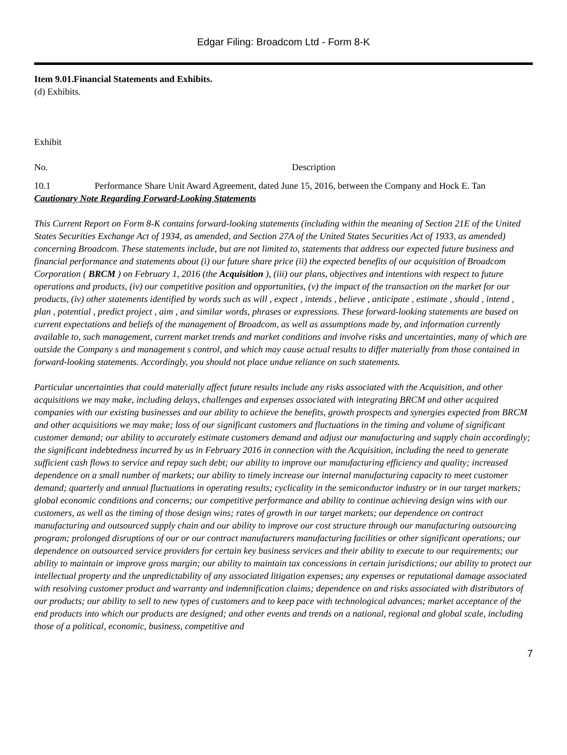Edgar Filing: Broadcom Ltd - Form 8-K
Item 9.01.Financial Statements and Exhibits.
(d) Exhibits.
Exhibit
| No. | Description |
| 10.1 | Performance Share Unit Award Agreement, dated June 15, 2016, between the Company and Hock E. Tan |
Cautionary Note Regarding Forward-Looking Statements
This Current Report on Form 8-K contains forward-looking statements (including within the meaning of Section 21E of the United States Securities Exchange Act of 1934, as amended, and Section 27A of the United States Securities Act of 1933, as amended) concerning Broadcom. These statements include, but are not limited to, statements that address our expected future business and financial performance and statements about (i) our future share price (ii) the expected benefits of our acquisition of Broadcom Corporation ( BRCM ) on February 1, 2016 (the Acquisition ), (iii) our plans, objectives and intentions with respect to future operations and products, (iv) our competitive position and opportunities, (v) the impact of the transaction on the market for our products, (iv) other statements identified by words such as will , expect , intends , believe , anticipate , estimate , should , intend , plan , potential , predict project , aim , and similar words, phrases or expressions. These forward-looking statements are based on current expectations and beliefs of the management of Broadcom, as well as assumptions made by, and information currently available to, such management, current market trends and market conditions and involve risks and uncertainties, many of which are outside the Company s and management s control, and which may cause actual results to differ materially from those contained in forward-looking statements. Accordingly, you should not place undue reliance on such statements.
Particular uncertainties that could materially affect future results include any risks associated with the Acquisition, and other acquisitions we may make, including delays, challenges and expenses associated with integrating BRCM and other acquired companies with our existing businesses and our ability to achieve the benefits, growth prospects and synergies expected from BRCM and other acquisitions we may make; loss of our significant customers and fluctuations in the timing and volume of significant customer demand; our ability to accurately estimate customers demand and adjust our manufacturing and supply chain accordingly; the significant indebtedness incurred by us in February 2016 in connection with the Acquisition, including the need to generate sufficient cash flows to service and repay such debt; our ability to improve our manufacturing efficiency and quality; increased dependence on a small number of markets; our ability to timely increase our internal manufacturing capacity to meet customer demand; quarterly and annual fluctuations in operating results; cyclicality in the semiconductor industry or in our target markets; global economic conditions and concerns; our competitive performance and ability to continue achieving design wins with our customers, as well as the timing of those design wins; rates of growth in our target markets; our dependence on contract manufacturing and outsourced supply chain and our ability to improve our cost structure through our manufacturing outsourcing program; prolonged disruptions of our or our contract manufacturers manufacturing facilities or other significant operations; our dependence on outsourced service providers for certain key business services and their ability to execute to our requirements; our ability to maintain or improve gross margin; our ability to maintain tax concessions in certain jurisdictions; our ability to protect our intellectual property and the unpredictability of any associated litigation expenses; any expenses or reputational damage associated with resolving customer product and warranty and indemnification claims; dependence on and risks associated with distributors of our products; our ability to sell to new types of customers and to keep pace with technological advances; market acceptance of the end products into which our products are designed; and other events and trends on a national, regional and global scale, including those of a political, economic, business, competitive and
7